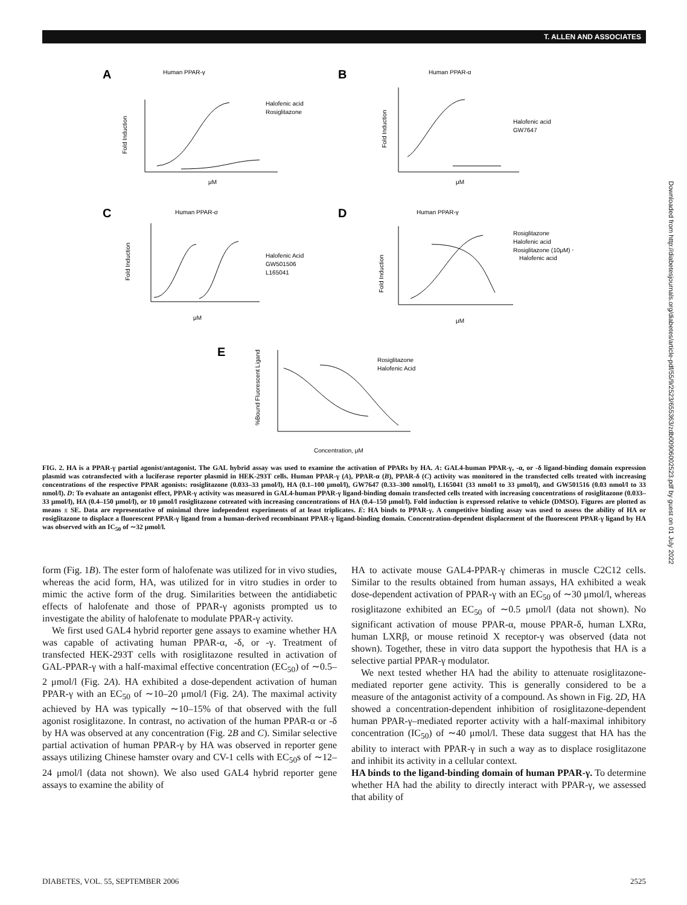T. ALLEN AND ASSOCIATES
Downloaded from http://diabetesjournals.org/diabetes/article-pdf/55/9/2523/655363/zdb00906002523.pdf by guest on 01 July 2022
A
Human PPAR-γ
Halofenic acid
Rosiglitazone
μM
Fold Induction
B
Human PPAR-α
Halofenic acid
GW7647
μM
Fold Induction
C
Human PPAR-σ
Halofenic Acid
GW501506
L165041
μM
Fold Induction
D
Human PPAR-γ
Rosiglitazone
Halofenic acid
Rosiglitazone (10μM) +
Halofenic acid
μM
Fold Induction
E
Rosiglitazone
Halofenic Acid
Concentration, μM
%Bound Fluorescent Ligand
FIG. 2. HA is a PPAR-γ partial agonist/antagonist. The GAL hybrid assay was used to examine the activation of PPARs by HA. A: GAL4-human PPAR-γ, -α, or -δ ligand-binding domain expression plasmid was cotransfected with a luciferase reporter plasmid in HEK-293T cells. Human PPAR-γ (A), PPAR-α (B), PPAR-δ (C) activity was monitored in the transfected cells treated with increasing concentrations of the respective PPAR agonists: rosiglitazone (0.033–33 μmol/l), HA (0.1–100 μmol/l), GW7647 (0.33–300 nmol/l), L165041 (33 nmol/l to 33 μmol/l), and GW501516 (0.03 nmol/l to 33 nmol/l). D: To evaluate an antagonist effect, PPAR-γ activity was measured in GAL4-human PPAR-γ ligand-binding domain transfected cells treated with increasing concentrations of rosiglitazone (0.033–33 μmol/l), HA (0.4–150 μmol/l), or 10 μmol/l rosiglitazone cotreated with increasing concentrations of HA (0.4–150 μmol/l). Fold induction is expressed relative to vehicle (DMSO). Figures are plotted as means ± SE. Data are representative of minimal three independent experiments of at least triplicates. E: HA binds to PPAR-γ. A competitive binding assay was used to assess the ability of HA or rosiglitazone to displace a fluorescent PPAR-γ ligand from a human-derived recombinant PPAR-γ ligand-binding domain. Concentration-dependent displacement of the fluorescent PPAR-γ ligand by HA was observed with an IC<sub>50</sub> of ∼32 μmol/l.
form (Fig. 1B). The ester form of halofenate was utilized for in vivo studies, whereas the acid form, HA, was utilized for in vitro studies in order to mimic the active form of the drug. Similarities between the antidiabetic effects of halofenate and those of PPAR-γ agonists prompted us to investigate the ability of halofenate to modulate PPAR-γ activity.
We first used GAL4 hybrid reporter gene assays to examine whether HA was capable of activating human PPAR-α, -δ, or -γ. Treatment of transfected HEK-293T cells with rosiglitazone resulted in activation of GAL-PPAR-γ with a half-maximal effective concentration (EC<sub>50</sub>) of ∼0.5–2 μmol/l (Fig. 2A). HA exhibited a dose-dependent activation of human PPAR-γ with an EC<sub>50</sub> of ∼10–20 μmol/l (Fig. 2A). The maximal activity achieved by HA was typically ∼10–15% of that observed with the full agonist rosiglitazone. In contrast, no activation of the human PPAR-α or -δ by HA was observed at any concentration (Fig. 2B and C). Similar selective partial activation of human PPAR-γ by HA was observed in reporter gene assays utilizing Chinese hamster ovary and CV-1 cells with EC<sub>50</sub>s of ∼12–24 μmol/l (data not shown). We also used GAL4 hybrid reporter gene assays to examine the ability of
HA to activate mouse GAL4-PPAR-γ chimeras in muscle C2C12 cells. Similar to the results obtained from human assays, HA exhibited a weak dose-dependent activation of PPAR-γ with an EC<sub>50</sub> of ∼30 μmol/l, whereas rosiglitazone exhibited an EC<sub>50</sub> of ∼0.5 μmol/l (data not shown). No significant activation of mouse PPAR-α, mouse PPAR-δ, human LXRα, human LXRβ, or mouse retinoid X receptor-γ was observed (data not shown). Together, these in vitro data support the hypothesis that HA is a selective partial PPAR-γ modulator.
We next tested whether HA had the ability to attenuate rosiglitazone-mediated reporter gene activity. This is generally considered to be a measure of the antagonist activity of a compound. As shown in Fig. 2D, HA showed a concentration-dependent inhibition of rosiglitazone-dependent human PPAR-γ–mediated reporter activity with a half-maximal inhibitory concentration (IC<sub>50</sub>) of ∼40 μmol/l. These data suggest that HA has the ability to interact with PPAR-γ in such a way as to displace rosiglitazone and inhibit its activity in a cellular context.
HA binds to the ligand-binding domain of human PPAR-γ. To determine whether HA had the ability to directly interact with PPAR-γ, we assessed that ability of
DIABETES, VOL. 55, SEPTEMBER 2006 2525